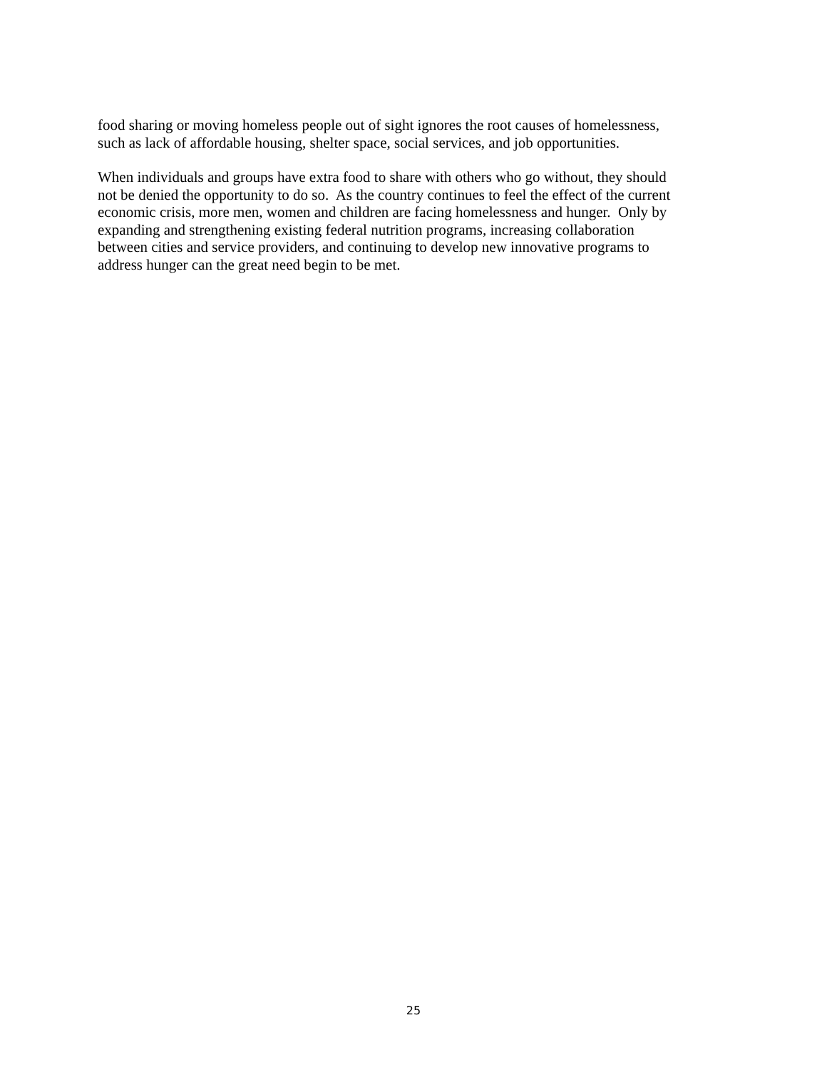food sharing or moving homeless people out of sight ignores the root causes of homelessness,
such as lack of affordable housing, shelter space, social services, and job opportunities.
When individuals and groups have extra food to share with others who go without, they should
not be denied the opportunity to do so. As the country continues to feel the effect of the current
economic crisis, more men, women and children are facing homelessness and hunger. Only by
expanding and strengthening existing federal nutrition programs, increasing collaboration
between cities and service providers, and continuing to develop new innovative programs to
address hunger can the great need begin to be met.
25